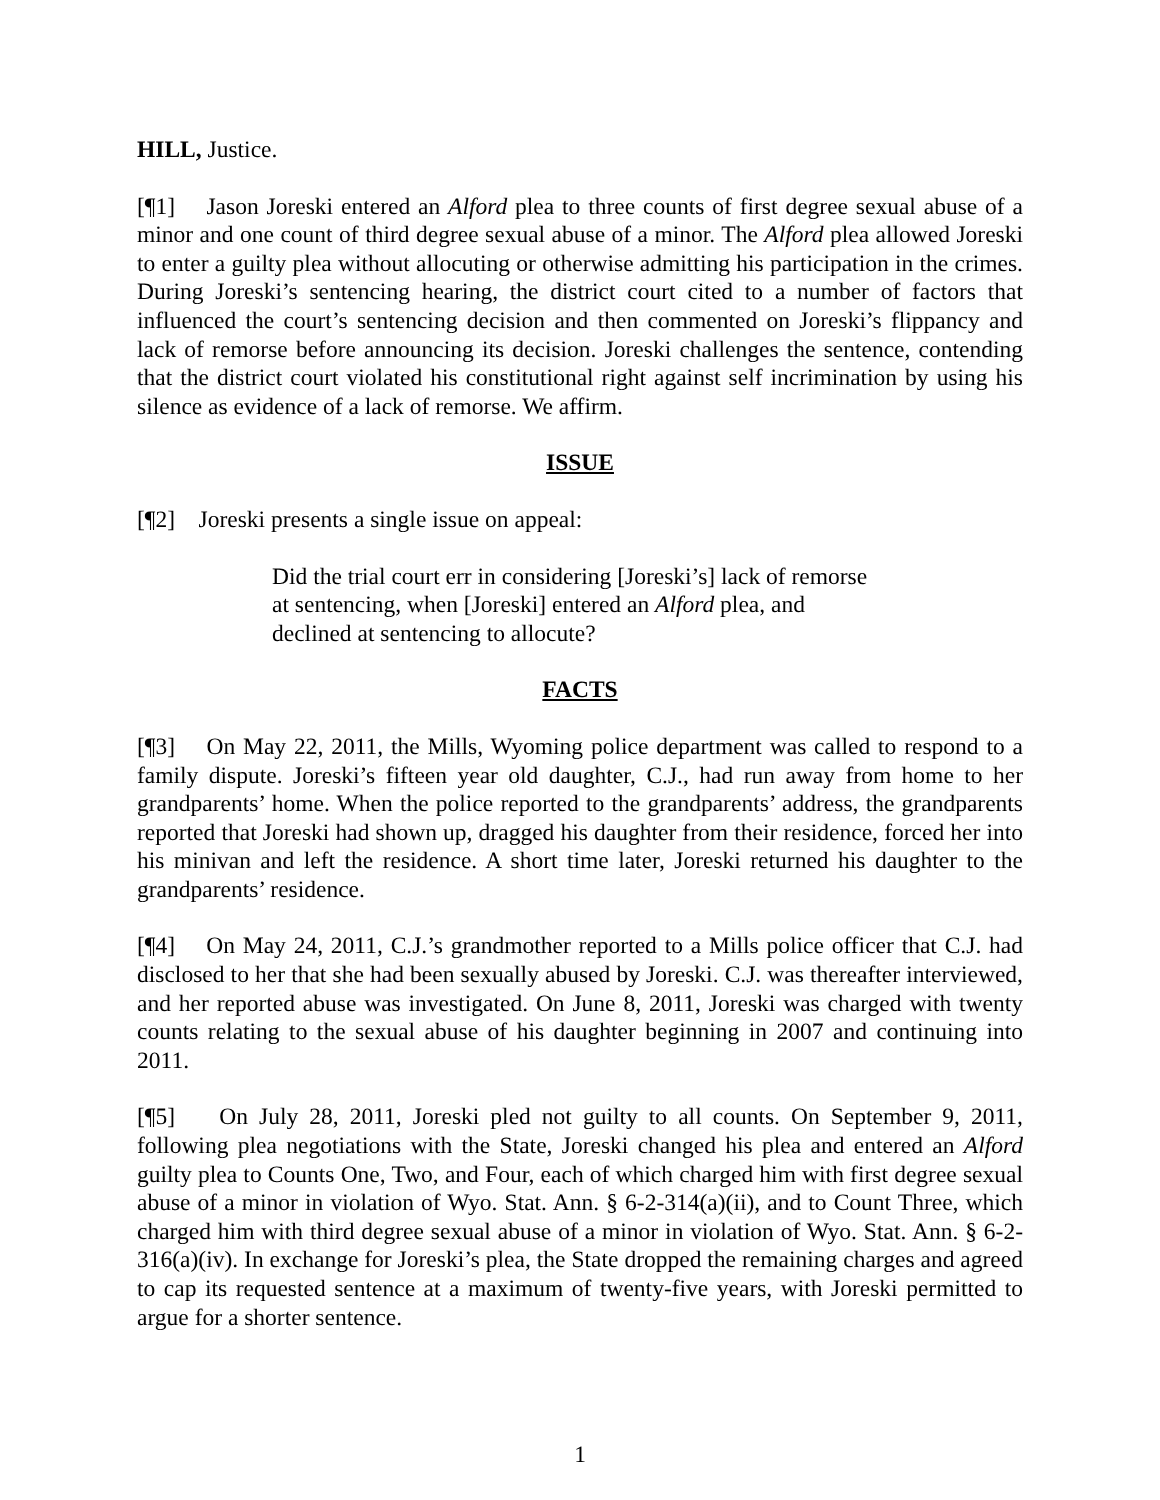HILL, Justice.
[¶1] Jason Joreski entered an Alford plea to three counts of first degree sexual abuse of a minor and one count of third degree sexual abuse of a minor. The Alford plea allowed Joreski to enter a guilty plea without allocuting or otherwise admitting his participation in the crimes. During Joreski’s sentencing hearing, the district court cited to a number of factors that influenced the court’s sentencing decision and then commented on Joreski’s flippancy and lack of remorse before announcing its decision. Joreski challenges the sentence, contending that the district court violated his constitutional right against self incrimination by using his silence as evidence of a lack of remorse. We affirm.
ISSUE
[¶2] Joreski presents a single issue on appeal:
Did the trial court err in considering [Joreski’s] lack of remorse at sentencing, when [Joreski] entered an Alford plea, and declined at sentencing to allocute?
FACTS
[¶3] On May 22, 2011, the Mills, Wyoming police department was called to respond to a family dispute. Joreski’s fifteen year old daughter, C.J., had run away from home to her grandparents’ home. When the police reported to the grandparents’ address, the grandparents reported that Joreski had shown up, dragged his daughter from their residence, forced her into his minivan and left the residence. A short time later, Joreski returned his daughter to the grandparents’ residence.
[¶4] On May 24, 2011, C.J.’s grandmother reported to a Mills police officer that C.J. had disclosed to her that she had been sexually abused by Joreski. C.J. was thereafter interviewed, and her reported abuse was investigated. On June 8, 2011, Joreski was charged with twenty counts relating to the sexual abuse of his daughter beginning in 2007 and continuing into 2011.
[¶5] On July 28, 2011, Joreski pled not guilty to all counts. On September 9, 2011, following plea negotiations with the State, Joreski changed his plea and entered an Alford guilty plea to Counts One, Two, and Four, each of which charged him with first degree sexual abuse of a minor in violation of Wyo. Stat. Ann. § 6-2-314(a)(ii), and to Count Three, which charged him with third degree sexual abuse of a minor in violation of Wyo. Stat. Ann. § 6-2-316(a)(iv). In exchange for Joreski’s plea, the State dropped the remaining charges and agreed to cap its requested sentence at a maximum of twenty-five years, with Joreski permitted to argue for a shorter sentence.
1